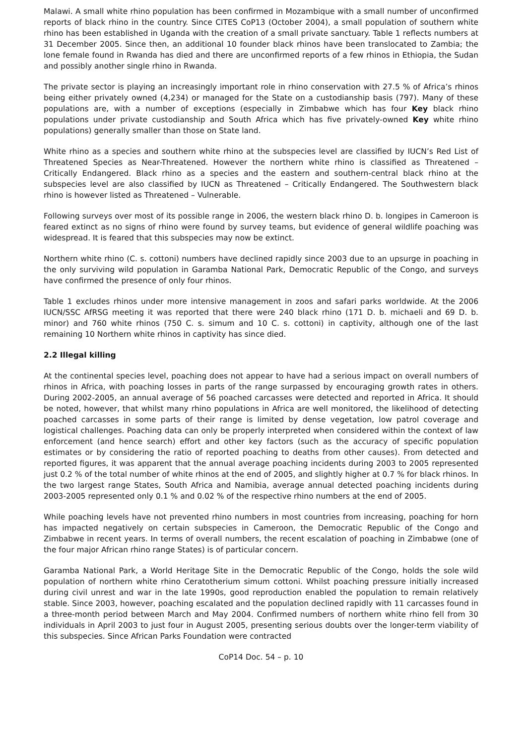Malawi. A small white rhino population has been confirmed in Mozambique with a small number of unconfirmed reports of black rhino in the country. Since CITES CoP13 (October 2004), a small population of southern white rhino has been established in Uganda with the creation of a small private sanctuary. Table 1 reflects numbers at 31 December 2005. Since then, an additional 10 founder black rhinos have been translocated to Zambia; the lone female found in Rwanda has died and there are unconfirmed reports of a few rhinos in Ethiopia, the Sudan and possibly another single rhino in Rwanda.
The private sector is playing an increasingly important role in rhino conservation with 27.5 % of Africa’s rhinos being either privately owned (4,234) or managed for the State on a custodianship basis (797). Many of these populations are, with a number of exceptions (especially in Zimbabwe which has four Key black rhino populations under private custodianship and South Africa which has five privately-owned Key white rhino populations) generally smaller than those on State land.
White rhino as a species and southern white rhino at the subspecies level are classified by IUCN’s Red List of Threatened Species as Near-Threatened. However the northern white rhino is classified as Threatened – Critically Endangered. Black rhino as a species and the eastern and southern-central black rhino at the subspecies level are also classified by IUCN as Threatened – Critically Endangered. The Southwestern black rhino is however listed as Threatened – Vulnerable.
Following surveys over most of its possible range in 2006, the western black rhino D. b. longipes in Cameroon is feared extinct as no signs of rhino were found by survey teams, but evidence of general wildlife poaching was widespread. It is feared that this subspecies may now be extinct.
Northern white rhino (C. s. cottoni) numbers have declined rapidly since 2003 due to an upsurge in poaching in the only surviving wild population in Garamba National Park, Democratic Republic of the Congo, and surveys have confirmed the presence of only four rhinos.
Table 1 excludes rhinos under more intensive management in zoos and safari parks worldwide. At the 2006 IUCN/SSC AfRSG meeting it was reported that there were 240 black rhino (171 D. b. michaeli and 69 D. b. minor) and 760 white rhinos (750 C. s. simum and 10 C. s. cottoni) in captivity, although one of the last remaining 10 Northern white rhinos in captivity has since died.
2.2 Illegal killing
At the continental species level, poaching does not appear to have had a serious impact on overall numbers of rhinos in Africa, with poaching losses in parts of the range surpassed by encouraging growth rates in others. During 2002-2005, an annual average of 56 poached carcasses were detected and reported in Africa. It should be noted, however, that whilst many rhino populations in Africa are well monitored, the likelihood of detecting poached carcasses in some parts of their range is limited by dense vegetation, low patrol coverage and logistical challenges. Poaching data can only be properly interpreted when considered within the context of law enforcement (and hence search) effort and other key factors (such as the accuracy of specific population estimates or by considering the ratio of reported poaching to deaths from other causes). From detected and reported figures, it was apparent that the annual average poaching incidents during 2003 to 2005 represented just 0.2 % of the total number of white rhinos at the end of 2005, and slightly higher at 0.7 % for black rhinos. In the two largest range States, South Africa and Namibia, average annual detected poaching incidents during 2003-2005 represented only 0.1 % and 0.02 % of the respective rhino numbers at the end of 2005.
While poaching levels have not prevented rhino numbers in most countries from increasing, poaching for horn has impacted negatively on certain subspecies in Cameroon, the Democratic Republic of the Congo and Zimbabwe in recent years. In terms of overall numbers, the recent escalation of poaching in Zimbabwe (one of the four major African rhino range States) is of particular concern.
Garamba National Park, a World Heritage Site in the Democratic Republic of the Congo, holds the sole wild population of northern white rhino Ceratotherium simum cottoni. Whilst poaching pressure initially increased during civil unrest and war in the late 1990s, good reproduction enabled the population to remain relatively stable. Since 2003, however, poaching escalated and the population declined rapidly with 11 carcasses found in a three-month period between March and May 2004. Confirmed numbers of northern white rhino fell from 30 individuals in April 2003 to just four in August 2005, presenting serious doubts over the longer-term viability of this subspecies. Since African Parks Foundation were contracted
CoP14 Doc. 54 – p. 10